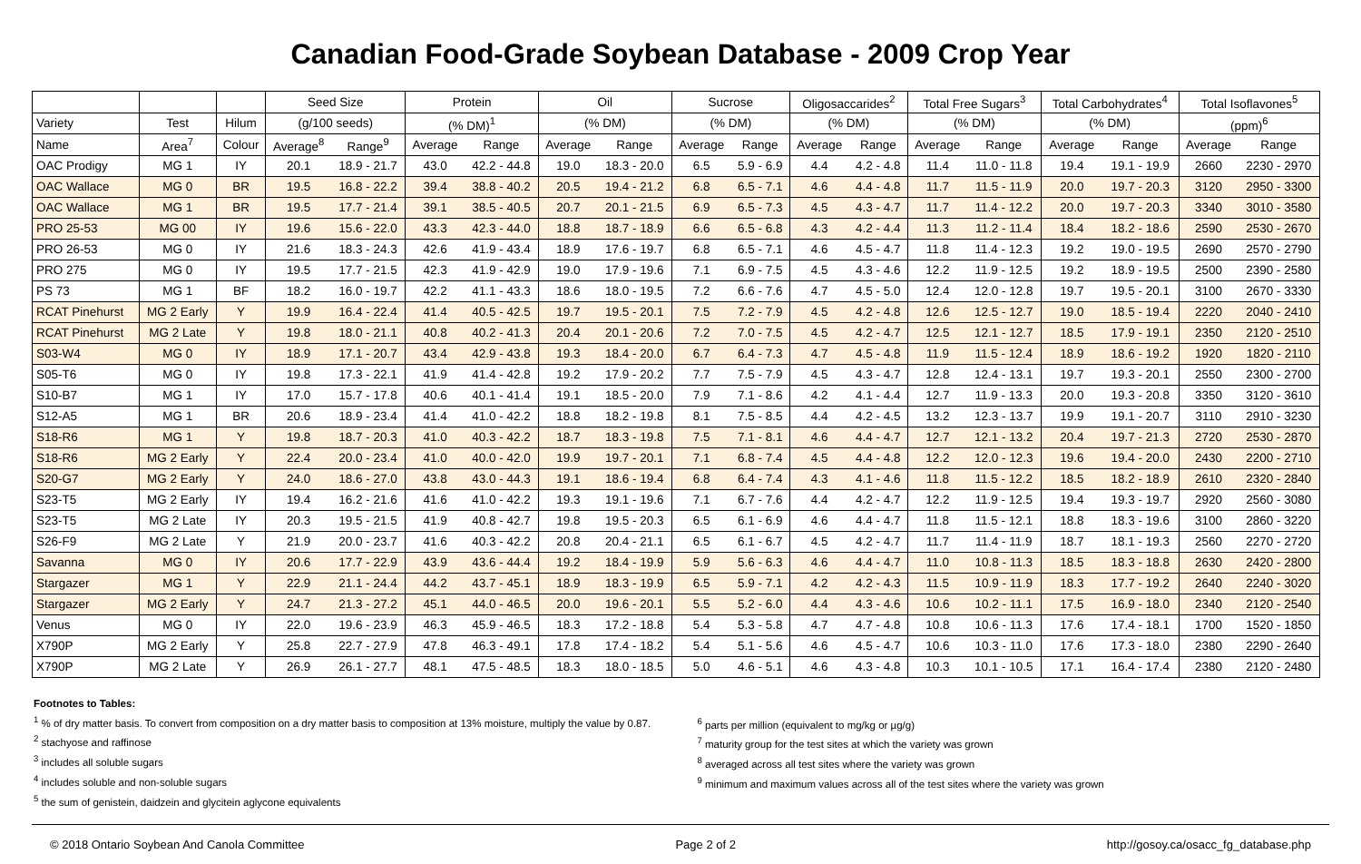Canadian Food-Grade Soybean Database - 2009 Crop Year
| | | | Seed Size | | Protein | | Oil | | Sucrose | | Oligosaccarides<sup>2</sup> | | Total Free Sugars<sup>3</sup> | | Total Carbohydrates<sup>4</sup> | | Total Isoflavones<sup>5</sup> | |
| --- | --- | --- | --- | --- | --- | --- | --- | --- | --- | --- | --- | --- | --- | --- | --- | --- | --- | --- |
| Variety | Test | Hilum | (g/100 seeds) | | (% DM)<sup>1</sup> | | (% DM) | | (% DM) | | (% DM) | | (% DM) | | (% DM) | | (ppm)<sup>6</sup> | |
| Name | Area<sup>7</sup> | Colour | Average<sup>8</sup> | Range<sup>9</sup> | Average | Range | Average | Range | Average | Range | Average | Range | Average | Range | Average | Range | Average | Range |
| OAC Prodigy | MG 1 | IY | 20.1 | 18.9 - 21.7 | 43.0 | 42.2 - 44.8 | 19.0 | 18.3 - 20.0 | 6.5 | 5.9 - 6.9 | 4.4 | 4.2 - 4.8 | 11.4 | 11.0 - 11.8 | 19.4 | 19.1 - 19.9 | 2660 | 2230 - 2970 |
| OAC Wallace | MG 0 | BR | 19.5 | 16.8 - 22.2 | 39.4 | 38.8 - 40.2 | 20.5 | 19.4 - 21.2 | 6.8 | 6.5 - 7.1 | 4.6 | 4.4 - 4.8 | 11.7 | 11.5 - 11.9 | 20.0 | 19.7 - 20.3 | 3120 | 2950 - 3300 |
| OAC Wallace | MG 1 | BR | 19.5 | 17.7 - 21.4 | 39.1 | 38.5 - 40.5 | 20.7 | 20.1 - 21.5 | 6.9 | 6.5 - 7.3 | 4.5 | 4.3 - 4.7 | 11.7 | 11.4 - 12.2 | 20.0 | 19.7 - 20.3 | 3340 | 3010 - 3580 |
| PRO 25-53 | MG 00 | IY | 19.6 | 15.6 - 22.0 | 43.3 | 42.3 - 44.0 | 18.8 | 18.7 - 18.9 | 6.6 | 6.5 - 6.8 | 4.3 | 4.2 - 4.4 | 11.3 | 11.2 - 11.4 | 18.4 | 18.2 - 18.6 | 2590 | 2530 - 2670 |
| PRO 26-53 | MG 0 | IY | 21.6 | 18.3 - 24.3 | 42.6 | 41.9 - 43.4 | 18.9 | 17.6 - 19.7 | 6.8 | 6.5 - 7.1 | 4.6 | 4.5 - 4.7 | 11.8 | 11.4 - 12.3 | 19.2 | 19.0 - 19.5 | 2690 | 2570 - 2790 |
| PRO 275 | MG 0 | IY | 19.5 | 17.7 - 21.5 | 42.3 | 41.9 - 42.9 | 19.0 | 17.9 - 19.6 | 7.1 | 6.9 - 7.5 | 4.5 | 4.3 - 4.6 | 12.2 | 11.9 - 12.5 | 19.2 | 18.9 - 19.5 | 2500 | 2390 - 2580 |
| PS 73 | MG 1 | BF | 18.2 | 16.0 - 19.7 | 42.2 | 41.1 - 43.3 | 18.6 | 18.0 - 19.5 | 7.2 | 6.6 - 7.6 | 4.7 | 4.5 - 5.0 | 12.4 | 12.0 - 12.8 | 19.7 | 19.5 - 20.1 | 3100 | 2670 - 3330 |
| RCAT Pinehurst | MG 2 Early | Y | 19.9 | 16.4 - 22.4 | 41.4 | 40.5 - 42.5 | 19.7 | 19.5 - 20.1 | 7.5 | 7.2 - 7.9 | 4.5 | 4.2 - 4.8 | 12.6 | 12.5 - 12.7 | 19.0 | 18.5 - 19.4 | 2220 | 2040 - 2410 |
| RCAT Pinehurst | MG 2 Late | Y | 19.8 | 18.0 - 21.1 | 40.8 | 40.2 - 41.3 | 20.4 | 20.1 - 20.6 | 7.2 | 7.0 - 7.5 | 4.5 | 4.2 - 4.7 | 12.5 | 12.1 - 12.7 | 18.5 | 17.9 - 19.1 | 2350 | 2120 - 2510 |
| S03-W4 | MG 0 | IY | 18.9 | 17.1 - 20.7 | 43.4 | 42.9 - 43.8 | 19.3 | 18.4 - 20.0 | 6.7 | 6.4 - 7.3 | 4.7 | 4.5 - 4.8 | 11.9 | 11.5 - 12.4 | 18.9 | 18.6 - 19.2 | 1920 | 1820 - 2110 |
| S05-T6 | MG 0 | IY | 19.8 | 17.3 - 22.1 | 41.9 | 41.4 - 42.8 | 19.2 | 17.9 - 20.2 | 7.7 | 7.5 - 7.9 | 4.5 | 4.3 - 4.7 | 12.8 | 12.4 - 13.1 | 19.7 | 19.3 - 20.1 | 2550 | 2300 - 2700 |
| S10-B7 | MG 1 | IY | 17.0 | 15.7 - 17.8 | 40.6 | 40.1 - 41.4 | 19.1 | 18.5 - 20.0 | 7.9 | 7.1 - 8.6 | 4.2 | 4.1 - 4.4 | 12.7 | 11.9 - 13.3 | 20.0 | 19.3 - 20.8 | 3350 | 3120 - 3610 |
| S12-A5 | MG 1 | BR | 20.6 | 18.9 - 23.4 | 41.4 | 41.0 - 42.2 | 18.8 | 18.2 - 19.8 | 8.1 | 7.5 - 8.5 | 4.4 | 4.2 - 4.5 | 13.2 | 12.3 - 13.7 | 19.9 | 19.1 - 20.7 | 3110 | 2910 - 3230 |
| S18-R6 | MG 1 | Y | 19.8 | 18.7 - 20.3 | 41.0 | 40.3 - 42.2 | 18.7 | 18.3 - 19.8 | 7.5 | 7.1 - 8.1 | 4.6 | 4.4 - 4.7 | 12.7 | 12.1 - 13.2 | 20.4 | 19.7 - 21.3 | 2720 | 2530 - 2870 |
| S18-R6 | MG 2 Early | Y | 22.4 | 20.0 - 23.4 | 41.0 | 40.0 - 42.0 | 19.9 | 19.7 - 20.1 | 7.1 | 6.8 - 7.4 | 4.5 | 4.4 - 4.8 | 12.2 | 12.0 - 12.3 | 19.6 | 19.4 - 20.0 | 2430 | 2200 - 2710 |
| S20-G7 | MG 2 Early | Y | 24.0 | 18.6 - 27.0 | 43.8 | 43.0 - 44.3 | 19.1 | 18.6 - 19.4 | 6.8 | 6.4 - 7.4 | 4.3 | 4.1 - 4.6 | 11.8 | 11.5 - 12.2 | 18.5 | 18.2 - 18.9 | 2610 | 2320 - 2840 |
| S23-T5 | MG 2 Early | IY | 19.4 | 16.2 - 21.6 | 41.6 | 41.0 - 42.2 | 19.3 | 19.1 - 19.6 | 7.1 | 6.7 - 7.6 | 4.4 | 4.2 - 4.7 | 12.2 | 11.9 - 12.5 | 19.4 | 19.3 - 19.7 | 2920 | 2560 - 3080 |
| S23-T5 | MG 2 Late | IY | 20.3 | 19.5 - 21.5 | 41.9 | 40.8 - 42.7 | 19.8 | 19.5 - 20.3 | 6.5 | 6.1 - 6.9 | 4.6 | 4.4 - 4.7 | 11.8 | 11.5 - 12.1 | 18.8 | 18.3 - 19.6 | 3100 | 2860 - 3220 |
| S26-F9 | MG 2 Late | Y | 21.9 | 20.0 - 23.7 | 41.6 | 40.3 - 42.2 | 20.8 | 20.4 - 21.1 | 6.5 | 6.1 - 6.7 | 4.5 | 4.2 - 4.7 | 11.7 | 11.4 - 11.9 | 18.7 | 18.1 - 19.3 | 2560 | 2270 - 2720 |
| Savanna | MG 0 | IY | 20.6 | 17.7 - 22.9 | 43.9 | 43.6 - 44.4 | 19.2 | 18.4 - 19.9 | 5.9 | 5.6 - 6.3 | 4.6 | 4.4 - 4.7 | 11.0 | 10.8 - 11.3 | 18.5 | 18.3 - 18.8 | 2630 | 2420 - 2800 |
| Stargazer | MG 1 | Y | 22.9 | 21.1 - 24.4 | 44.2 | 43.7 - 45.1 | 18.9 | 18.3 - 19.9 | 6.5 | 5.9 - 7.1 | 4.2 | 4.2 - 4.3 | 11.5 | 10.9 - 11.9 | 18.3 | 17.7 - 19.2 | 2640 | 2240 - 3020 |
| Stargazer | MG 2 Early | Y | 24.7 | 21.3 - 27.2 | 45.1 | 44.0 - 46.5 | 20.0 | 19.6 - 20.1 | 5.5 | 5.2 - 6.0 | 4.4 | 4.3 - 4.6 | 10.6 | 10.2 - 11.1 | 17.5 | 16.9 - 18.0 | 2340 | 2120 - 2540 |
| Venus | MG 0 | IY | 22.0 | 19.6 - 23.9 | 46.3 | 45.9 - 46.5 | 18.3 | 17.2 - 18.8 | 5.4 | 5.3 - 5.8 | 4.7 | 4.7 - 4.8 | 10.8 | 10.6 - 11.3 | 17.6 | 17.4 - 18.1 | 1700 | 1520 - 1850 |
| X790P | MG 2 Early | Y | 25.8 | 22.7 - 27.9 | 47.8 | 46.3 - 49.1 | 17.8 | 17.4 - 18.2 | 5.4 | 5.1 - 5.6 | 4.6 | 4.5 - 4.7 | 10.6 | 10.3 - 11.0 | 17.6 | 17.3 - 18.0 | 2380 | 2290 - 2640 |
| X790P | MG 2 Late | Y | 26.9 | 26.1 - 27.7 | 48.1 | 47.5 - 48.5 | 18.3 | 18.0 - 18.5 | 5.0 | 4.6 - 5.1 | 4.6 | 4.3 - 4.8 | 10.3 | 10.1 - 10.5 | 17.1 | 16.4 - 17.4 | 2380 | 2120 - 2480 |
Footnotes to Tables:
<sup>1</sup> % of dry matter basis. To convert from composition on a dry matter basis to composition at 13% moisture, multiply the value by 0.87.
<sup>2</sup> stachyose and raffinose
<sup>3</sup> includes all soluble sugars
<sup>4</sup> includes soluble and non-soluble sugars
<sup>5</sup> the sum of genistein, daidzein and glycitein aglycone equivalents
<sup>6</sup> parts per million (equivalent to mg/kg or µg/g)
<sup>7</sup> maturity group for the test sites at which the variety was grown
<sup>8</sup> averaged across all test sites where the variety was grown
<sup>9</sup> minimum and maximum values across all of the test sites where the variety was grown
© 2018 Ontario Soybean And Canola Committee Page 2 of 2 http://gosoy.ca/osacc_fg_database.php